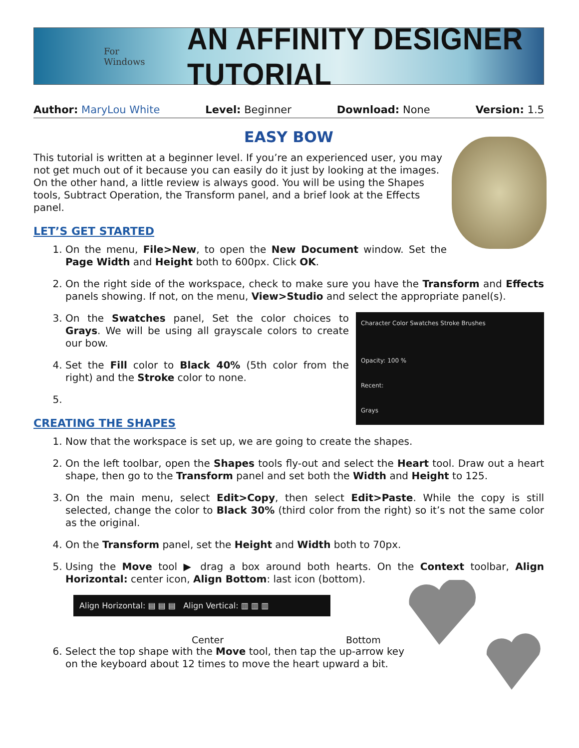For Windows AN AFFINITY DESIGNER TUTORIAL
Author: MaryLou White Level: Beginner Download: None Version: 1.5
EASY BOW
This tutorial is written at a beginner level. If you’re an experienced user, you may not get much out of it because you can easily do it just by looking at the images. On the other hand, a little review is always good. You will be using the Shapes tools, Subtract Operation, the Transform panel, and a brief look at the Effects panel.
LET’S GET STARTED
1. On the menu, File>New, to open the New Document window. Set the Page Width and Height both to 600px. Click OK.
2. On the right side of the workspace, check to make sure you have the Transform and Effects panels showing. If not, on the menu, View>Studio and select the appropriate panel(s).
3. Character Color Swatches Stroke Brushes
Opacity: 100 %
Recent:
Grays
On the Swatches panel, Set the color choices to Grays. We will be using all grayscale colors to create our bow.
4. Set the Fill color to Black 40% (5th color from the right) and the Stroke color to none.
CREATING THE SHAPES
1. Now that the workspace is set up, we are going to create the shapes.
2. On the left toolbar, open the Shapes tools fly-out and select the Heart tool. Draw out a heart shape, then go to the Transform panel and set both the Width and Height to 125.
3. On the main menu, select Edit>Copy, then select Edit>Paste. While the copy is still selected, change the color to Black 30% (third color from the right) so it’s not the same color as the original.
4. On the Transform panel, set the Height and Width both to 70px.
5. Using the Move tool ▶ drag a box around both hearts. On the Context toolbar, Align Horizontal: center icon, Align Bottom: last icon (bottom).
Align Horizontal: ▤ ▤ ▤ Align Vertical: ▥ ▥ ▥
Center Bottom
6. Select the top shape with the Move tool, then tap the up-arrow key on the keyboard about 12 times to move the heart upward a bit.